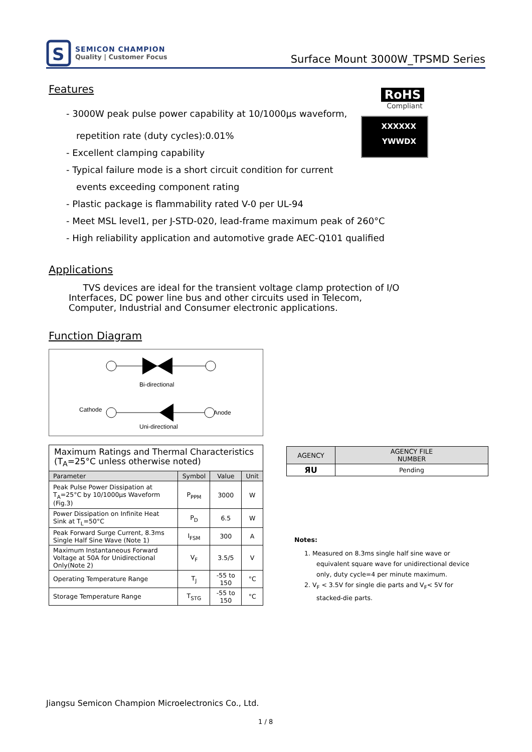S
SEMICON CHAMPION
Quality | Customer Focus
Surface Mount 3000W_TPSMD Series
Features
- 3000W peak pulse power capability at 10/1000µs waveform,
repetition rate (duty cycles):0.01%
- Excellent clamping capability
- Typical failure mode is a short circuit condition for current
events exceeding component rating
- Plastic package is flammability rated V-0 per UL-94
- Meet MSL level1, per J-STD-020, lead-frame maximum peak of 260°C
- High reliability application and automotive grade AEC-Q101 qualified
RoHS
Compliant
XXXXXX
YWWDX
Applications
TVS devices are ideal for the transient voltage clamp protection of I/O Interfaces, DC power line bus and other circuits used in Telecom, Computer, Industrial and Consumer electronic applications.
Function Diagram
Bi-directional
Cathode
Anode
Uni-directional
| Maximum Ratings and Thermal Characteristics (T<sub>A</sub>=25°C unless otherwise noted) | | | |
| Parameter | Symbol | Value | Unit |
| Peak Pulse Power Dissipation at T<sub>A</sub>=25°C by 10/1000µs Waveform (Fig.3) | P<sub>PPM</sub> | 3000 | W |
| Power Dissipation on Infinite Heat Sink at T<sub>L</sub>=50°C | P<sub>D</sub> | 6.5 | W |
| Peak Forward Surge Current, 8.3ms Single Half Sine Wave (Note 1) | I<sub>FSM</sub> | 300 | A |
| Maximum Instantaneous Forward Voltage at 50A for Unidirectional Only(Note 2) | V<sub>F</sub> | 3.5/5 | V |
| Operating Temperature Range | T<sub>J</sub> | -55 to 150 | °C |
| Storage Temperature Range | T<sub>STG</sub> | -55 to 150 | °C |
| AGENCY | AGENCY FILE NUMBER |
| --- | --- |
| ЯU | Pending |
Notes:
1. Measured on 8.3ms single half sine wave or
equivalent square wave for unidirectional device
only, duty cycle=4 per minute maximum.
2. V<sub>F</sub> < 3.5V for single die parts and V<sub>F</sub>< 5V for
stacked-die parts.
Jiangsu Semicon Champion Microelectronics Co., Ltd.
1 / 8